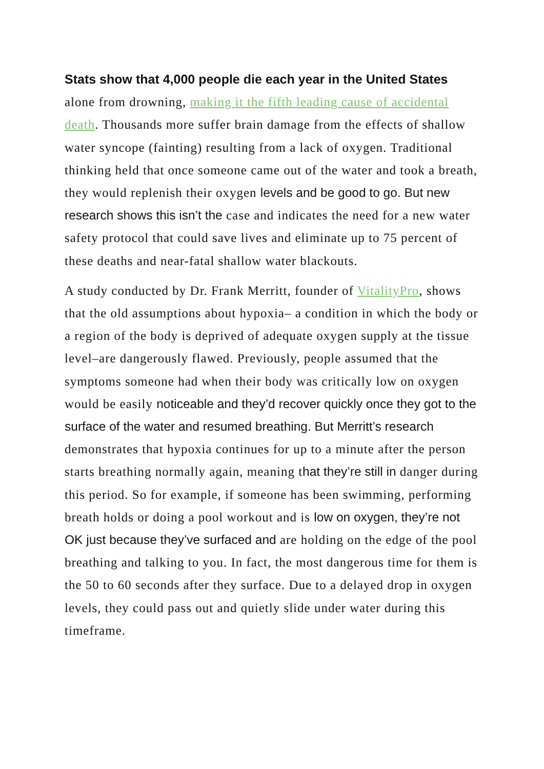Stats show that 4,000 people die each year in the United States alone from drowning, making it the fifth leading cause of accidental death. Thousands more suffer brain damage from the effects of shallow water syncope (fainting) resulting from a lack of oxygen. Traditional thinking held that once someone came out of the water and took a breath, they would replenish their oxygen levels and be good to go. But new research shows this isn’t the case and indicates the need for a new water safety protocol that could save lives and eliminate up to 75 percent of these deaths and near-fatal shallow water blackouts.
A study conducted by Dr. Frank Merritt, founder of VitalityPro, shows that the old assumptions about hypoxia– a condition in which the body or a region of the body is deprived of adequate oxygen supply at the tissue level–are dangerously flawed. Previously, people assumed that the symptoms someone had when their body was critically low on oxygen would be easily noticeable and they’d recover quickly once they got to the surface of the water and resumed breathing. But Merritt’s research demonstrates that hypoxia continues for up to a minute after the person starts breathing normally again, meaning that they’re still in danger during this period. So for example, if someone has been swimming, performing breath holds or doing a pool workout and is low on oxygen, they’re not OK just because they’ve surfaced and are holding on the edge of the pool breathing and talking to you. In fact, the most dangerous time for them is the 50 to 60 seconds after they surface. Due to a delayed drop in oxygen levels, they could pass out and quietly slide under water during this timeframe.